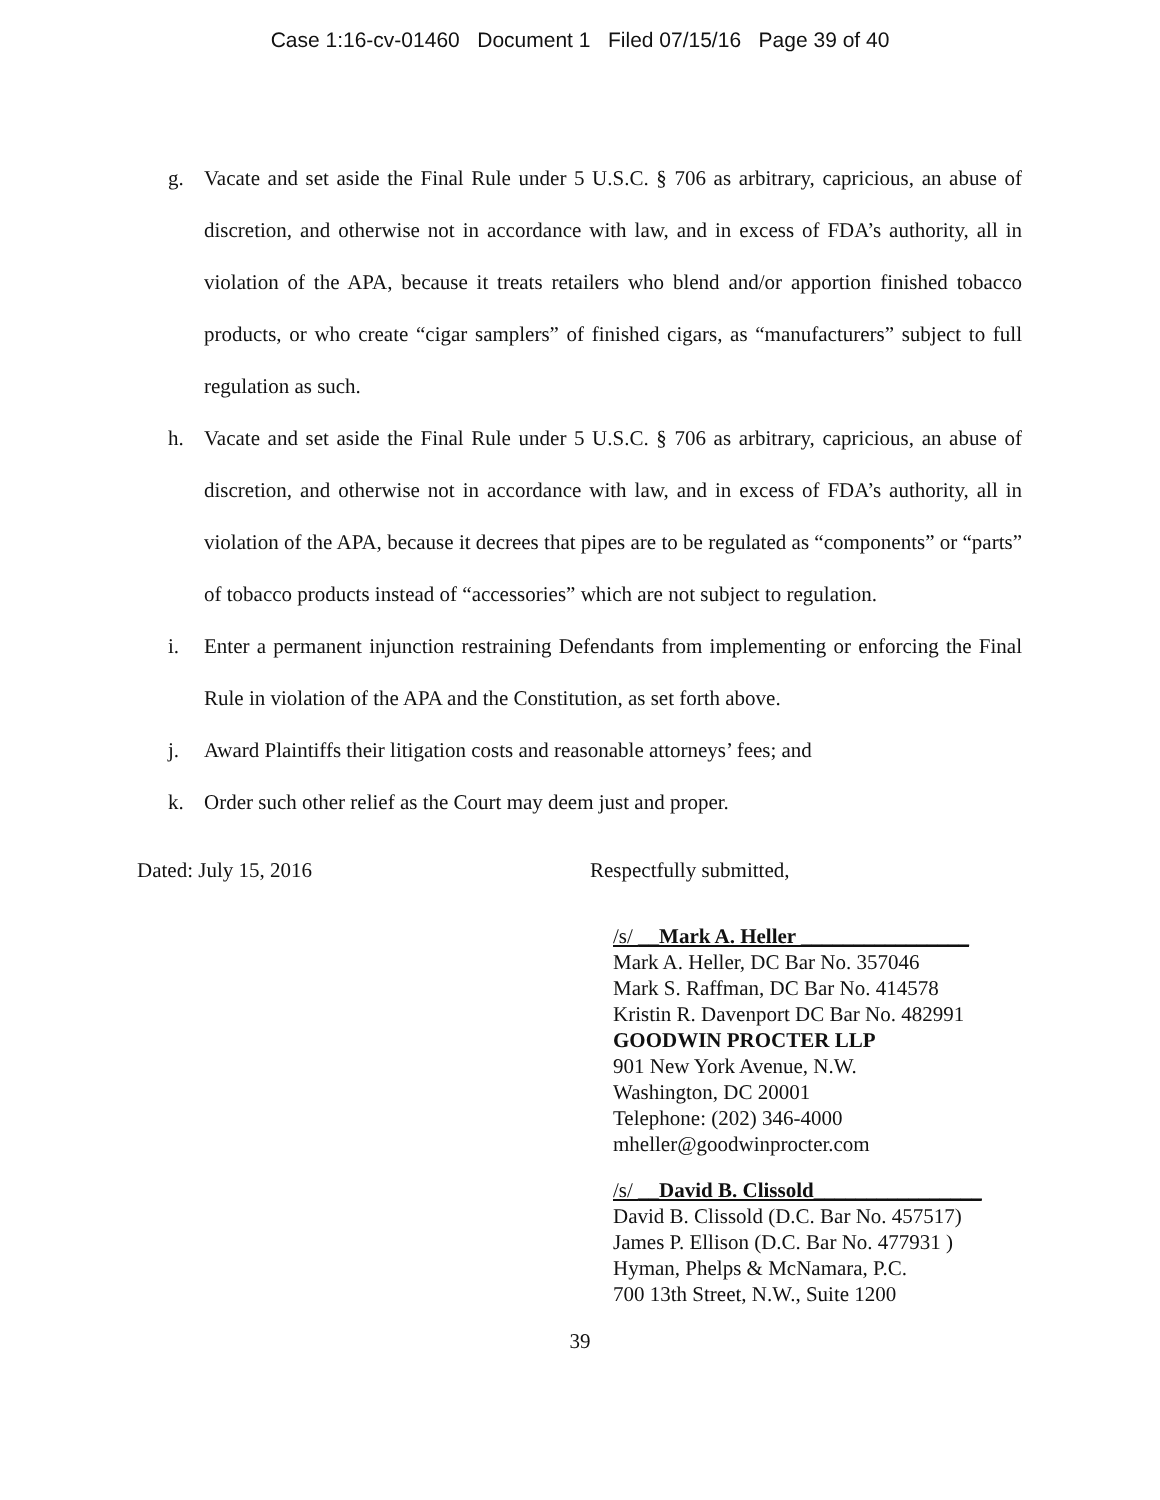Case 1:16-cv-01460 Document 1 Filed 07/15/16 Page 39 of 40
g. Vacate and set aside the Final Rule under 5 U.S.C. § 706 as arbitrary, capricious, an abuse of discretion, and otherwise not in accordance with law, and in excess of FDA’s authority, all in violation of the APA, because it treats retailers who blend and/or apportion finished tobacco products, or who create “cigar samplers” of finished cigars, as “manufacturers” subject to full regulation as such.
h. Vacate and set aside the Final Rule under 5 U.S.C. § 706 as arbitrary, capricious, an abuse of discretion, and otherwise not in accordance with law, and in excess of FDA’s authority, all in violation of the APA, because it decrees that pipes are to be regulated as “components” or “parts” of tobacco products instead of “accessories” which are not subject to regulation.
i. Enter a permanent injunction restraining Defendants from implementing or enforcing the Final Rule in violation of the APA and the Constitution, as set forth above.
j. Award Plaintiffs their litigation costs and reasonable attorneys’ fees; and
k. Order such other relief as the Court may deem just and proper.
Dated: July 15, 2016 Respectfully submitted,
/s/ __Mark A. Heller ________________
Mark A. Heller, DC Bar No. 357046
Mark S. Raffman, DC Bar No. 414578
Kristin R. Davenport DC Bar No. 482991
GOODWIN PROCTER LLP
901 New York Avenue, N.W.
Washington, DC 20001
Telephone: (202) 346-4000
mheller@goodwinprocter.com
/s/ __David B. Clissold________________
David B. Clissold (D.C. Bar No. 457517)
James P. Ellison (D.C. Bar No. 477931 )
Hyman, Phelps & McNamara, P.C.
700 13th Street, N.W., Suite 1200
39